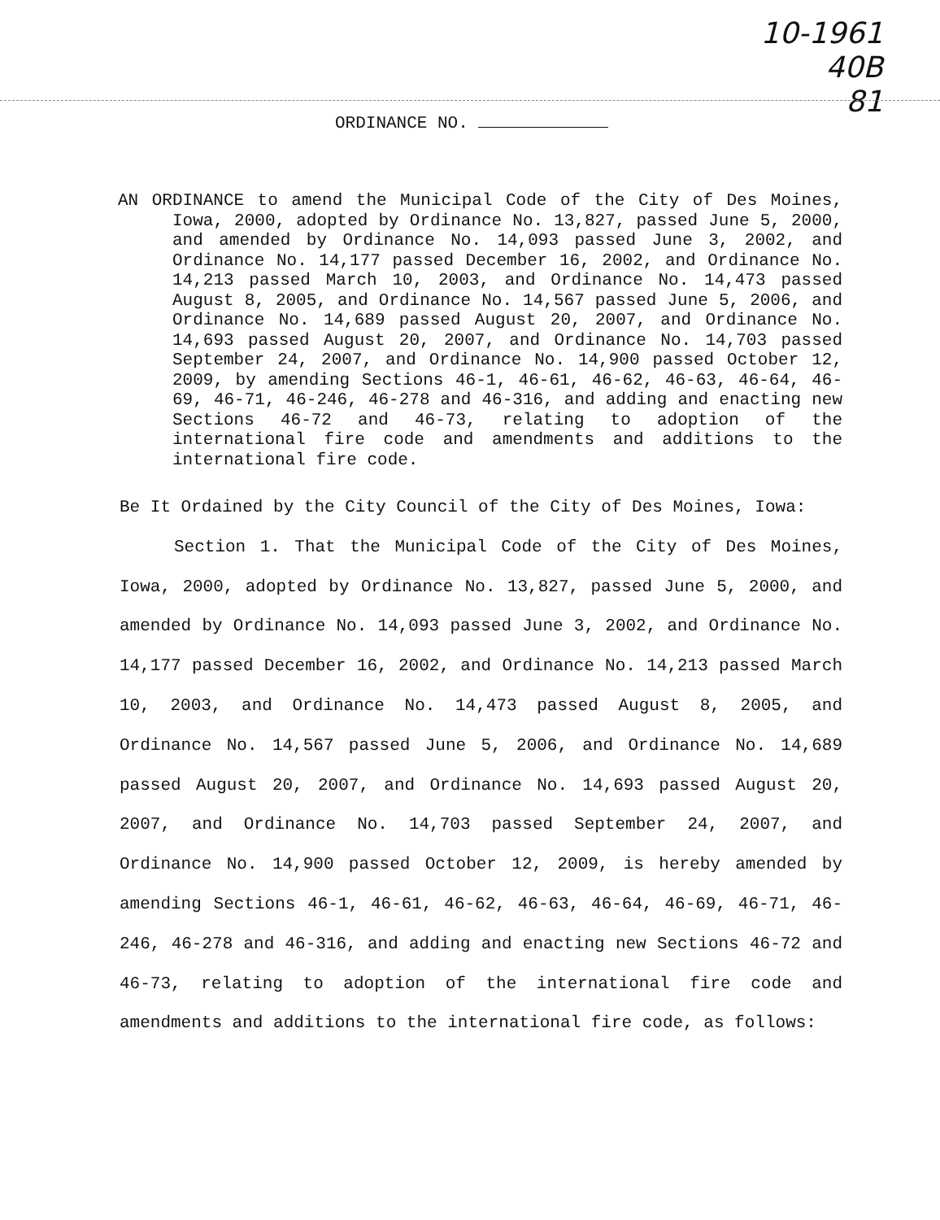10-1961
40B
81
ORDINANCE NO.
AN ORDINANCE to amend the Municipal Code of the City of Des Moines, Iowa, 2000, adopted by Ordinance No. 13,827, passed June 5, 2000, and amended by Ordinance No. 14,093 passed June 3, 2002, and Ordinance No. 14,177 passed December 16, 2002, and Ordinance No. 14,213 passed March 10, 2003, and Ordinance No. 14,473 passed August 8, 2005, and Ordinance No. 14,567 passed June 5, 2006, and Ordinance No. 14,689 passed August 20, 2007, and Ordinance No. 14,693 passed August 20, 2007, and Ordinance No. 14,703 passed September 24, 2007, and Ordinance No. 14,900 passed October 12, 2009, by amending Sections 46-1, 46-61, 46-62, 46-63, 46-64, 46-69, 46-71, 46-246, 46-278 and 46-316, and adding and enacting new Sections 46-72 and 46-73, relating to adoption of the international fire code and amendments and additions to the international fire code.
Be It Ordained by the City Council of the City of Des Moines, Iowa:
Section 1. That the Municipal Code of the City of Des Moines, Iowa, 2000, adopted by Ordinance No. 13,827, passed June 5, 2000, and amended by Ordinance No. 14,093 passed June 3, 2002, and Ordinance No. 14,177 passed December 16, 2002, and Ordinance No. 14,213 passed March 10, 2003, and Ordinance No. 14,473 passed August 8, 2005, and Ordinance No. 14,567 passed June 5, 2006, and Ordinance No. 14,689 passed August 20, 2007, and Ordinance No. 14,693 passed August 20, 2007, and Ordinance No. 14,703 passed September 24, 2007, and Ordinance No. 14,900 passed October 12, 2009, is hereby amended by amending Sections 46-1, 46-61, 46-62, 46-63, 46-64, 46-69, 46-71, 46-246, 46-278 and 46-316, and adding and enacting new Sections 46-72 and 46-73, relating to adoption of the international fire code and amendments and additions to the international fire code, as follows: